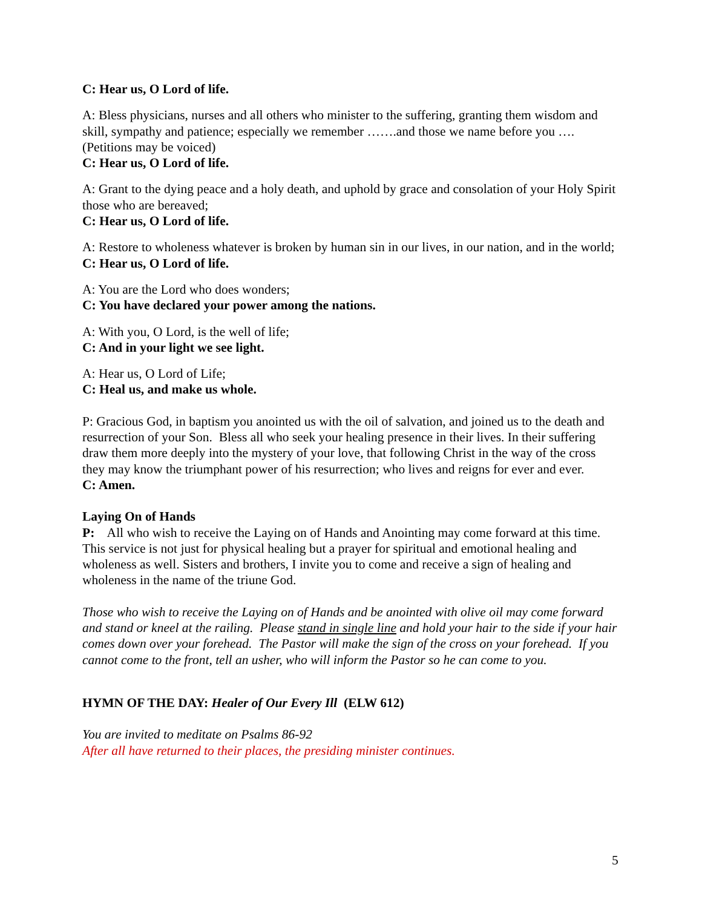C: Hear us, O Lord of life.
A: Bless physicians, nurses and all others who minister to the suffering, granting them wisdom and skill, sympathy and patience; especially we remember …….and those we name before you …. (Petitions may be voiced)
C: Hear us, O Lord of life.
A: Grant to the dying peace and a holy death, and uphold by grace and consolation of your Holy Spirit those who are bereaved;
C: Hear us, O Lord of life.
A: Restore to wholeness whatever is broken by human sin in our lives, in our nation, and in the world;
C: Hear us, O Lord of life.
A: You are the Lord who does wonders;
C: You have declared your power among the nations.
A: With you, O Lord, is the well of life;
C: And in your light we see light.
A: Hear us, O Lord of Life;
C: Heal us, and make us whole.
P: Gracious God, in baptism you anointed us with the oil of salvation, and joined us to the death and resurrection of your Son. Bless all who seek your healing presence in their lives. In their suffering draw them more deeply into the mystery of your love, that following Christ in the way of the cross they may know the triumphant power of his resurrection; who lives and reigns for ever and ever.
C: Amen.
Laying On of Hands
P: All who wish to receive the Laying on of Hands and Anointing may come forward at this time. This service is not just for physical healing but a prayer for spiritual and emotional healing and wholeness as well. Sisters and brothers, I invite you to come and receive a sign of healing and wholeness in the name of the triune God.
Those who wish to receive the Laying on of Hands and be anointed with olive oil may come forward and stand or kneel at the railing. Please stand in single line and hold your hair to the side if your hair comes down over your forehead. The Pastor will make the sign of the cross on your forehead. If you cannot come to the front, tell an usher, who will inform the Pastor so he can come to you.
HYMN OF THE DAY: Healer of Our Every Ill (ELW 612)
You are invited to meditate on Psalms 86-92
After all have returned to their places, the presiding minister continues.
5